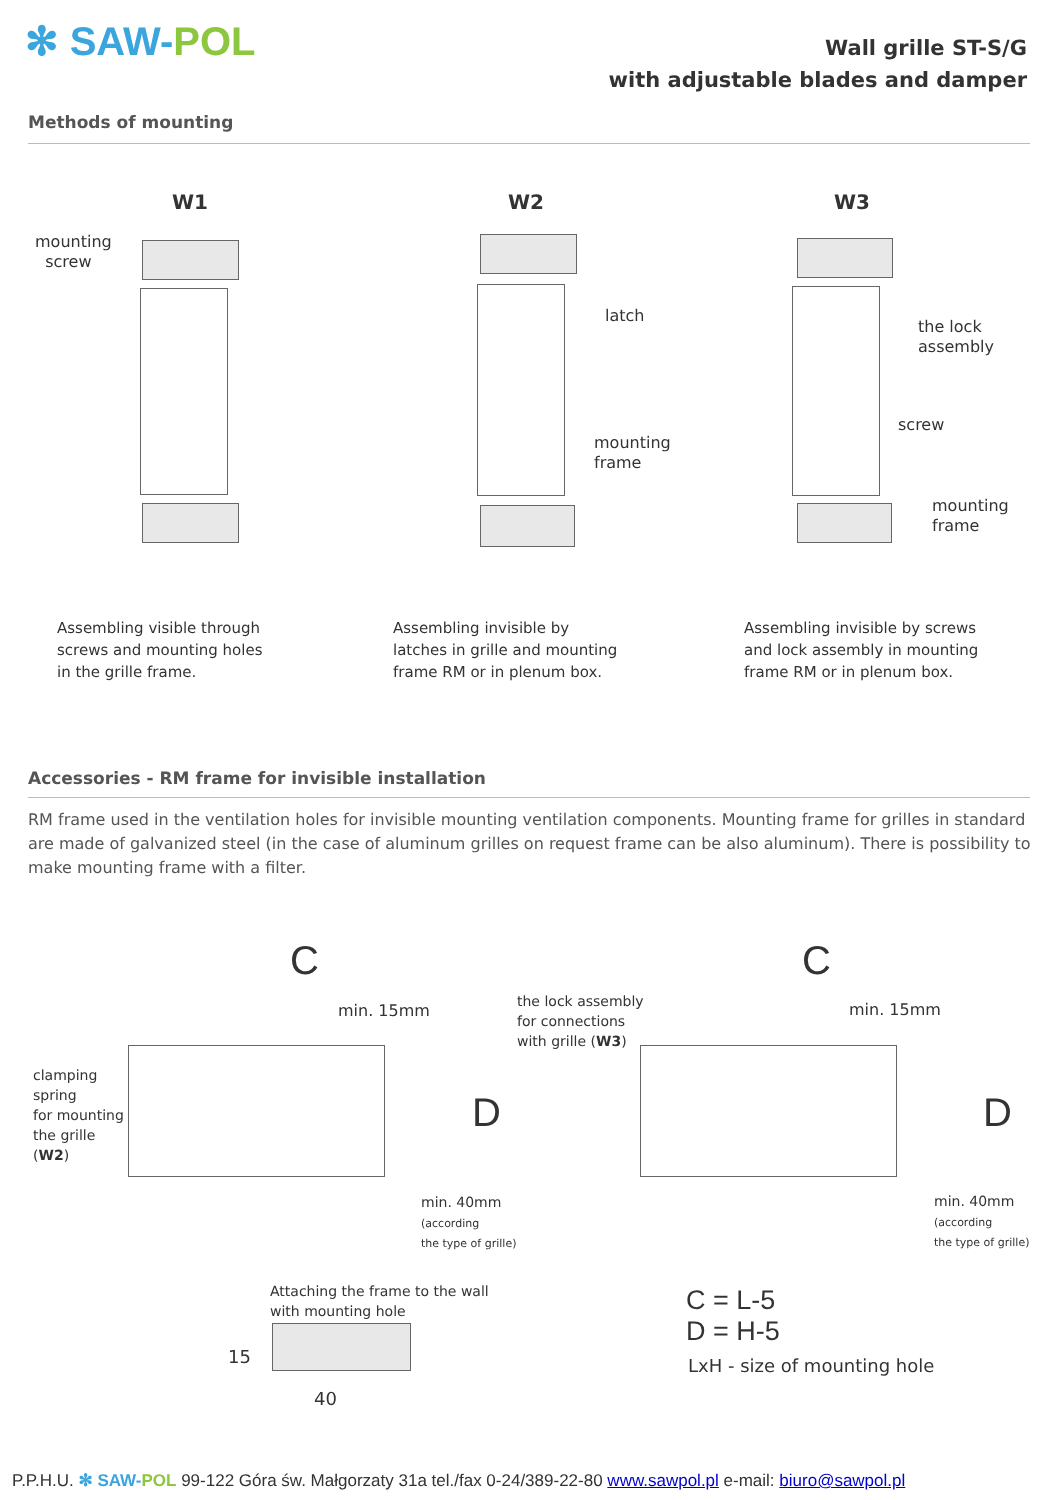✻ SAW-POL
Wall grille ST-S/G
with adjustable blades and damper
Methods of mounting
W1 W2 W3
mounting
screw
latch
mounting
frame
the lock
assembly
screw
mounting
frame
Assembling visible through
screws and mounting holes
in the grille frame.
Assembling invisible by
latches in grille and mounting
frame RM or in plenum box.
Assembling invisible by screws
and lock assembly in mounting
frame RM or in plenum box.
Accessories - RM frame for invisible installation
RM frame used in the ventilation holes for invisible mounting ventilation components. Mounting frame for grilles in standard are made of galvanized steel (in the case of aluminum grilles on request frame can be also aluminum). There is possibility to make mounting frame with a filter.
C C
D D
min. 15mm min. 15mm
clamping
spring
for mounting
the grille
(W2)
the lock assembly
for connections
with grille (W3)
min. 40mm
(according
the type of grille)
min. 40mm
(according
the type of grille)
Attaching the frame to the wall
with mounting hole
15
40
C = L-5
D = H-5
LxH - size of mounting hole
P.P.H.U. ✻ SAW-POL 99-122 Góra św. Małgorzaty 31a tel./fax 0-24/389-22-80 www.sawpol.pl e-mail: biuro@sawpol.pl